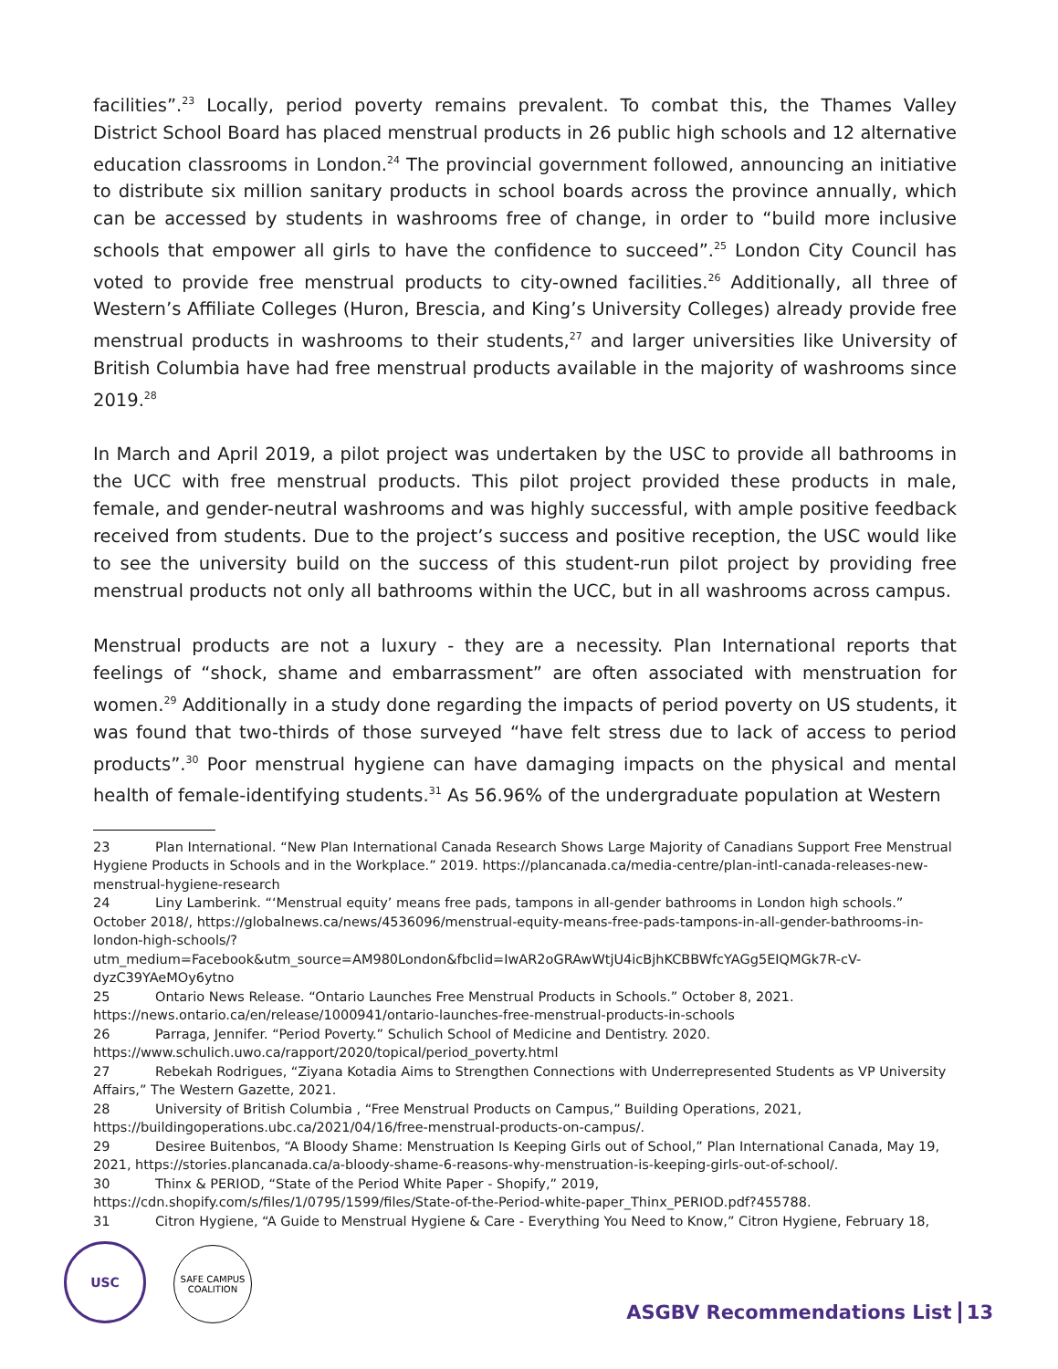facilities”.<sup>23</sup> Locally, period poverty remains prevalent. To combat this, the Thames Valley District School Board has placed menstrual products in 26 public high schools and 12 alternative education classrooms in London.<sup>24</sup> The provincial government followed, announcing an initiative to distribute six million sanitary products in school boards across the province annually, which can be accessed by students in washrooms free of change, in order to “build more inclusive schools that empower all girls to have the confidence to succeed”.<sup>25</sup> London City Council has voted to provide free menstrual products to city-owned facilities.<sup>26</sup> Additionally, all three of Western’s Affiliate Colleges (Huron, Brescia, and King’s University Colleges) already provide free menstrual products in washrooms to their students,<sup>27</sup> and larger universities like University of British Columbia have had free menstrual products available in the majority of washrooms since 2019.<sup>28</sup>
In March and April 2019, a pilot project was undertaken by the USC to provide all bathrooms in the UCC with free menstrual products. This pilot project provided these products in male, female, and gender-neutral washrooms and was highly successful, with ample positive feedback received from students. Due to the project’s success and positive reception, the USC would like to see the university build on the success of this student-run pilot project by providing free menstrual products not only all bathrooms within the UCC, but in all washrooms across campus.
Menstrual products are not a luxury - they are a necessity. Plan International reports that feelings of “shock, shame and embarrassment” are often associated with menstruation for women.<sup>29</sup> Additionally in a study done regarding the impacts of period poverty on US students, it was found that two-thirds of those surveyed “have felt stress due to lack of access to period products”.<sup>30</sup> Poor menstrual hygiene can have damaging impacts on the physical and mental health of female-identifying students.<sup>31</sup> As 56.96% of the undergraduate population at Western
23 Plan International. “New Plan International Canada Research Shows Large Majority of Canadians Support Free Menstrual Hygiene Products in Schools and in the Workplace.” 2019. https://plancanada.ca/media-centre/plan-intl-canada-releases-new-menstrual-hygiene-research
24 Liny Lamberink. “‘Menstrual equity’ means free pads, tampons in all-gender bathrooms in London high schools.” October 2018/, https://globalnews.ca/news/4536096/menstrual-equity-means-free-pads-tampons-in-all-gender-bathrooms-in-london-high-schools/?utm_medium=Facebook&utm_source=AM980London&fbclid=IwAR2oGRAwWtjU4icBjhKCBBWfcYAGg5EIQMGk7R-cV-dyzC39YAeMOy6ytno
25 Ontario News Release. “Ontario Launches Free Menstrual Products in Schools.” October 8, 2021. https://news.ontario.ca/en/release/1000941/ontario-launches-free-menstrual-products-in-schools
26 Parraga, Jennifer. “Period Poverty.” Schulich School of Medicine and Dentistry. 2020. https://www.schulich.uwo.ca/rapport/2020/topical/period_poverty.html
27 Rebekah Rodrigues, “Ziyana Kotadia Aims to Strengthen Connections with Underrepresented Students as VP University Affairs,” The Western Gazette, 2021.
28 University of British Columbia , “Free Menstrual Products on Campus,” Building Operations, 2021, https://buildingoperations.ubc.ca/2021/04/16/free-menstrual-products-on-campus/.
29 Desiree Buitenbos, “A Bloody Shame: Menstruation Is Keeping Girls out of School,” Plan International Canada, May 19, 2021, https://stories.plancanada.ca/a-bloody-shame-6-reasons-why-menstruation-is-keeping-girls-out-of-school/.
30 Thinx & PERIOD, “State of the Period White Paper - Shopify,” 2019, https://cdn.shopify.com/s/files/1/0795/1599/files/State-of-the-Period-white-paper_Thinx_PERIOD.pdf?455788.
31 Citron Hygiene, “A Guide to Menstrual Hygiene & Care - Everything You Need to Know,” Citron Hygiene, February 18,
USC
SAFE CAMPUS
COALITION
ASGBV Recommendations List 13